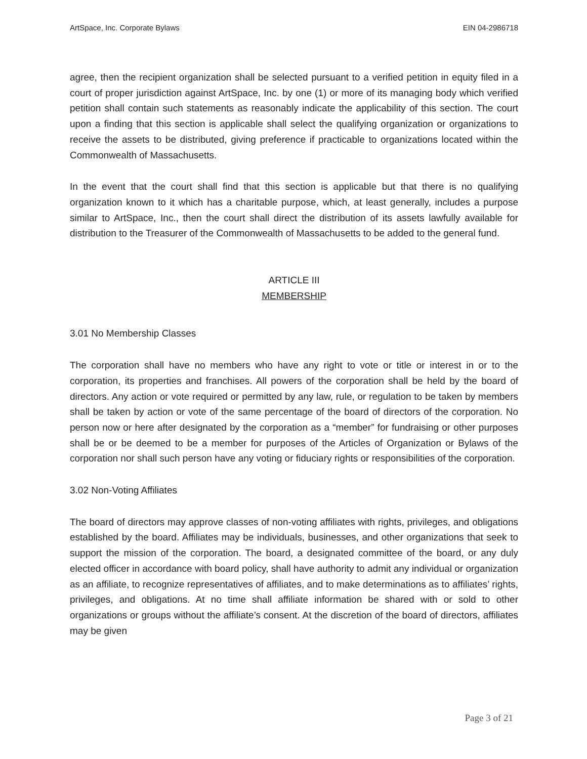ArtSpace, Inc. Corporate Bylaws EIN 04-2986718
agree, then the recipient organization shall be selected pursuant to a verified petition in equity filed in a court of proper jurisdiction against ArtSpace, Inc. by one (1) or more of its managing body which verified petition shall contain such statements as reasonably indicate the applicability of this section. The court upon a finding that this section is applicable shall select the qualifying organization or organizations to receive the assets to be distributed, giving preference if practicable to organizations located within the Commonwealth of Massachusetts.
In the event that the court shall find that this section is applicable but that there is no qualifying organization known to it which has a charitable purpose, which, at least generally, includes a purpose similar to ArtSpace, Inc., then the court shall direct the distribution of its assets lawfully available for distribution to the Treasurer of the Commonwealth of Massachusetts to be added to the general fund.
ARTICLE III
MEMBERSHIP
3.01 No Membership Classes
The corporation shall have no members who have any right to vote or title or interest in or to the corporation, its properties and franchises. All powers of the corporation shall be held by the board of directors. Any action or vote required or permitted by any law, rule, or regulation to be taken by members shall be taken by action or vote of the same percentage of the board of directors of the corporation. No person now or here after designated by the corporation as a “member” for fundraising or other purposes shall be or be deemed to be a member for purposes of the Articles of Organization or Bylaws of the corporation nor shall such person have any voting or fiduciary rights or responsibilities of the corporation.
3.02 Non-Voting Affiliates
The board of directors may approve classes of non-voting affiliates with rights, privileges, and obligations established by the board. Affiliates may be individuals, businesses, and other organizations that seek to support the mission of the corporation. The board, a designated committee of the board, or any duly elected officer in accordance with board policy, shall have authority to admit any individual or organization as an affiliate, to recognize representatives of affiliates, and to make determinations as to affiliates’ rights, privileges, and obligations. At no time shall affiliate information be shared with or sold to other organizations or groups without the affiliate’s consent. At the discretion of the board of directors, affiliates may be given
Page 3 of 21